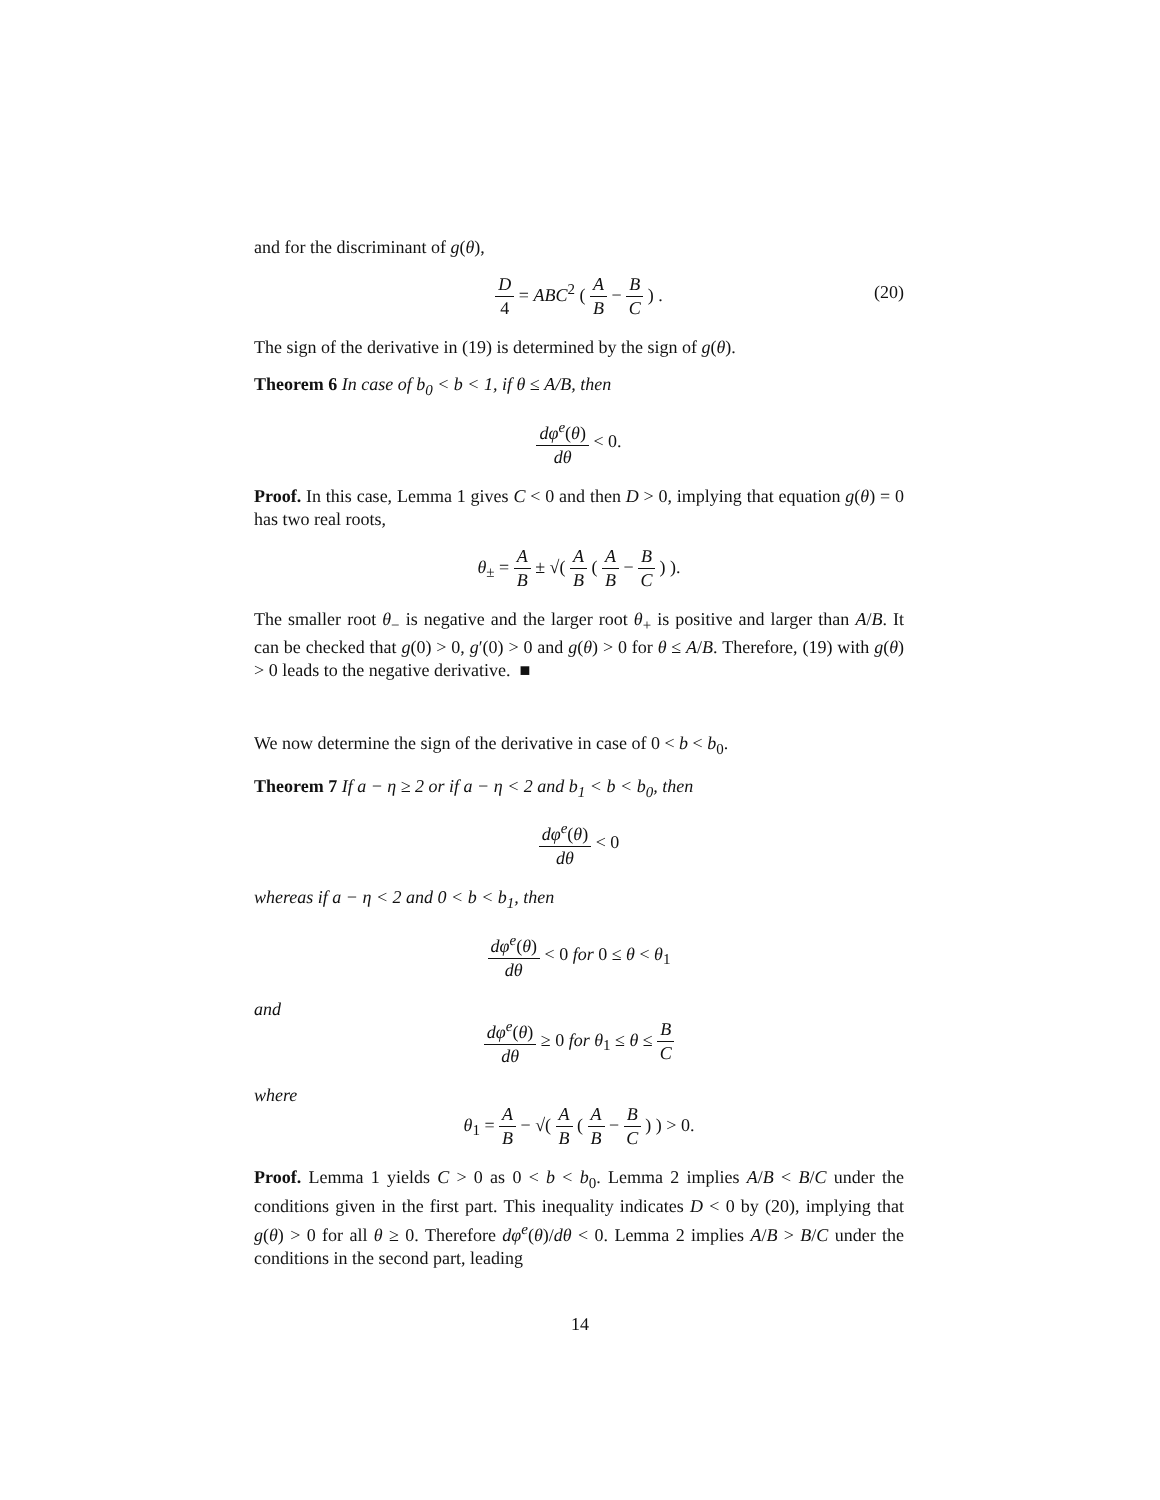and for the discriminant of g(θ),
D 4 = ABC<sup>2</sup> ( A B − B C ) .
(20)
The sign of the derivative in (19) is determined by the sign of g(θ).
Theorem 6 In case of b<sub>0</sub> < b < 1, if θ ≤ A/B, then
dφ<sup>e</sup>(θ) dθ < 0.
Proof. In this case, Lemma 1 gives C < 0 and then D > 0, implying that equation g(θ) = 0 has two real roots,
θ<sub>±</sub> = A B ± √( A B ( A B − B C ) ).
The smaller root θ<sub>−</sub> is negative and the larger root θ<sub>+</sub> is positive and larger than A/B. It can be checked that g(0) > 0, g′(0) > 0 and g(θ) > 0 for θ ≤ A/B. Therefore, (19) with g(θ) > 0 leads to the negative derivative. ■
We now determine the sign of the derivative in case of 0 < b < b<sub>0</sub>.
Theorem 7 If a − η ≥ 2 or if a − η < 2 and b<sub>1</sub> < b < b<sub>0</sub>, then
dφ<sup>e</sup>(θ) dθ < 0
whereas if a − η < 2 and 0 < b < b<sub>1</sub>, then
dφ<sup>e</sup>(θ) dθ < 0 for 0 ≤ θ < θ<sub>1</sub>
and
dφ<sup>e</sup>(θ) dθ ≥ 0 for θ<sub>1</sub> ≤ θ ≤ B C
where
θ<sub>1</sub> = A B − √( A B ( A B − B C ) ) > 0.
Proof. Lemma 1 yields C > 0 as 0 < b < b<sub>0</sub>. Lemma 2 implies A/B < B/C under the conditions given in the first part. This inequality indicates D < 0 by (20), implying that g(θ) > 0 for all θ ≥ 0. Therefore dφ<sup>e</sup>(θ)/dθ < 0. Lemma 2 implies A/B > B/C under the conditions in the second part, leading
14